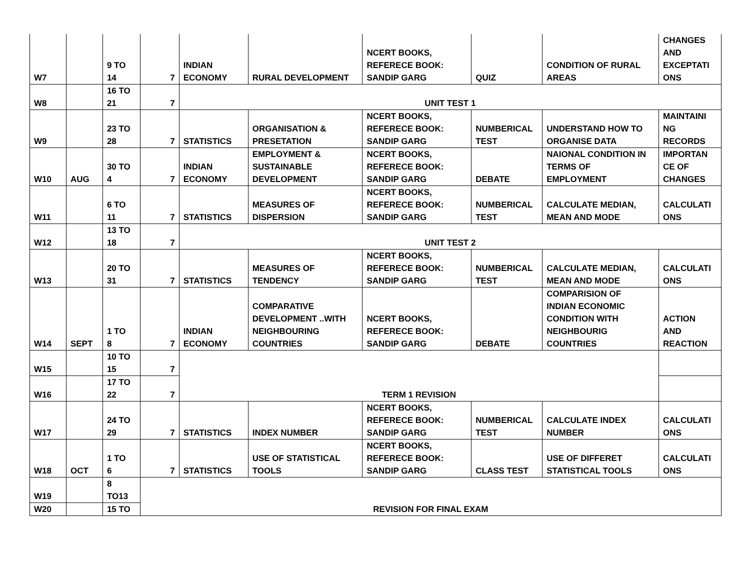| W7 | | 9 TO 14 | 7 | INDIAN ECONOMY | RURAL DEVELOPMENT | NCERT BOOKS, REFERECE BOOK: SANDIP GARG | QUIZ | CONDITION OF RURAL AREAS | CHANGES AND EXCEPTATI ONS |
| W8 | | 16 TO 21 | 7 | UNIT TEST 1 | | | | | |
| W9 | | 23 TO 28 | 7 | STATISTICS | ORGANISATION & PRESETATION | NCERT BOOKS, REFERECE BOOK: SANDIP GARG | NUMBERICAL TEST | UNDERSTAND HOW TO ORGANISE DATA | MAINTAINI NG RECORDS |
| W10 | AUG | 30 TO 4 | 7 | INDIAN ECONOMY | EMPLOYMENT & SUSTAINABLE DEVELOPMENT | NCERT BOOKS, REFERECE BOOK: SANDIP GARG | DEBATE | NAIONAL CONDITION IN TERMS OF EMPLOYMENT | IMPORTAN CE OF CHANGES |
| W11 | | 6 TO 11 | 7 | STATISTICS | MEASURES OF DISPERSION | NCERT BOOKS, REFERECE BOOK: SANDIP GARG | NUMBERICAL TEST | CALCULATE MEDIAN, MEAN AND MODE | CALCULATI ONS |
| W12 | | 13 TO 18 | 7 | UNIT TEST 2 | | | | | |
| W13 | | 20 TO 31 | 7 | STATISTICS | MEASURES OF TENDENCY | NCERT BOOKS, REFERECE BOOK: SANDIP GARG | NUMBERICAL TEST | CALCULATE MEDIAN, MEAN AND MODE | CALCULATI ONS |
| W14 | SEPT | 1 TO 8 | 7 | INDIAN ECONOMY | COMPARATIVE DEVELOPMENT ..WITH NEIGHBOURING COUNTRIES | NCERT BOOKS, REFERECE BOOK: SANDIP GARG | DEBATE | COMPARISION OF INDIAN ECONOMIC CONDITION WITH NEIGHBOURIG COUNTRIES | ACTION AND REACTION |
| W15 | | 10 TO 15 | 7 | TERM 1 REVISION | | | | | |
| W16 | | 17 TO 22 | 7 | | | | | | |
| W17 | | 24 TO 29 | 7 | STATISTICS | INDEX NUMBER | NCERT BOOKS, REFERECE BOOK: SANDIP GARG | NUMBERICAL TEST | CALCULATE INDEX NUMBER | CALCULATI ONS |
| W18 | OCT | 1 TO 6 | 7 | STATISTICS | USE OF STATISTICAL TOOLS | NCERT BOOKS, REFERECE BOOK: SANDIP GARG | CLASS TEST | USE OF DIFFERET STATISTICAL TOOLS | CALCULATI ONS |
| W19 | | 8 TO13 | REVISION FOR FINAL EXAM | | | | | | |
| W20 | | 15 TO | | | | | | | |